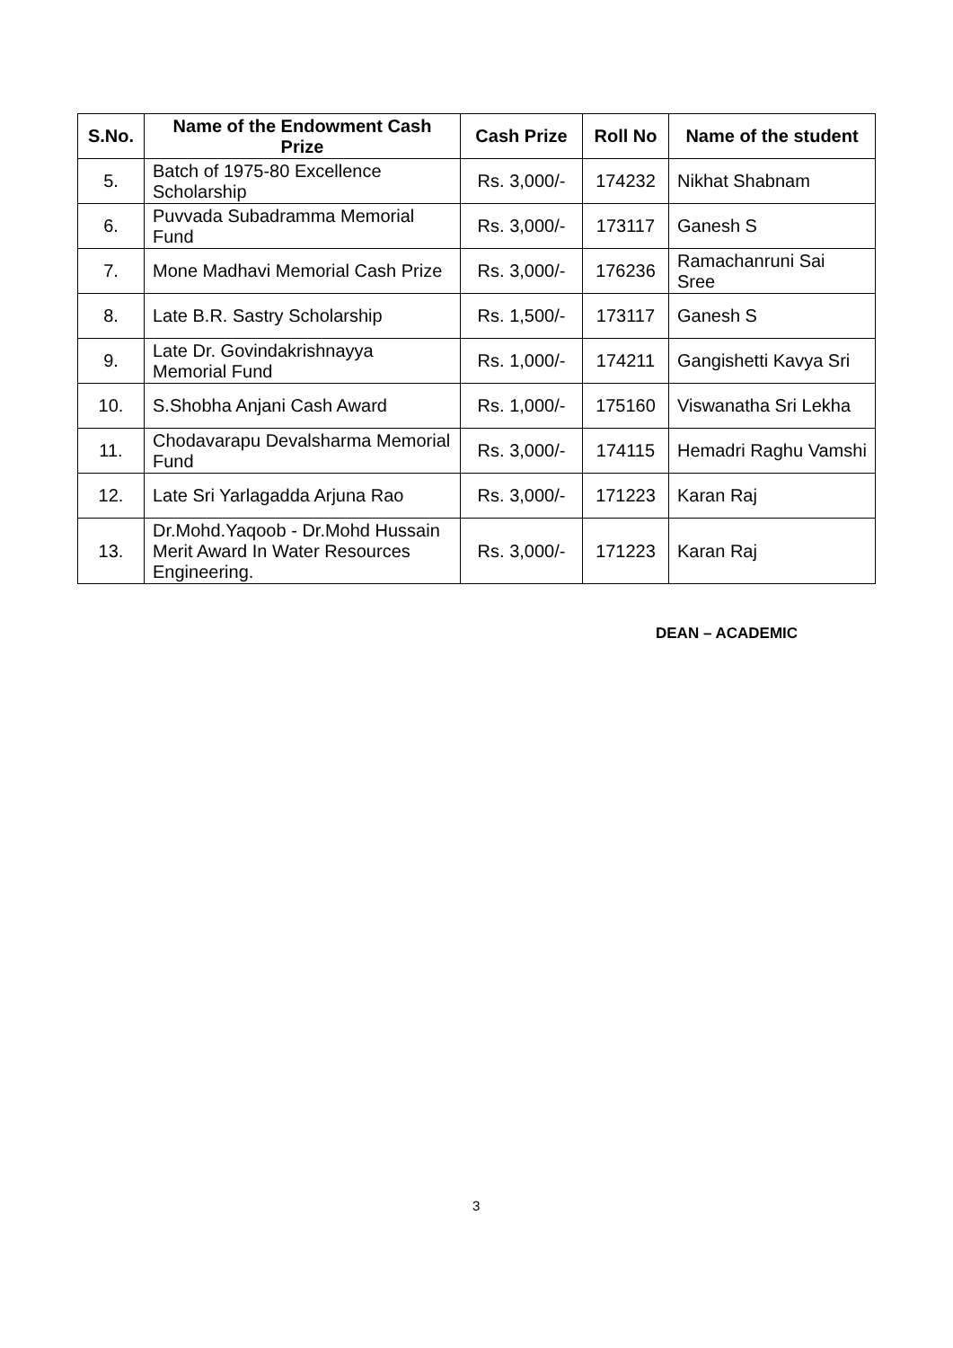| S.No. | Name of the Endowment Cash Prize | Cash Prize | Roll No | Name of the student |
| --- | --- | --- | --- | --- |
| 5. | Batch of 1975-80 Excellence Scholarship | Rs. 3,000/- | 174232 | Nikhat Shabnam |
| 6. | Puvvada Subadramma Memorial Fund | Rs. 3,000/- | 173117 | Ganesh S |
| 7. | Mone Madhavi Memorial Cash Prize | Rs. 3,000/- | 176236 | Ramachanruni Sai Sree |
| 8. | Late B.R. Sastry Scholarship | Rs. 1,500/- | 173117 | Ganesh S |
| 9. | Late Dr. Govindakrishnayya Memorial Fund | Rs. 1,000/- | 174211 | Gangishetti Kavya Sri |
| 10. | S.Shobha Anjani Cash Award | Rs. 1,000/- | 175160 | Viswanatha Sri Lekha |
| 11. | Chodavarapu Devalsharma Memorial Fund | Rs. 3,000/- | 174115 | Hemadri Raghu Vamshi |
| 12. | Late Sri Yarlagadda Arjuna Rao | Rs. 3,000/- | 171223 | Karan Raj |
| 13. | Dr.Mohd.Yaqoob - Dr.Mohd Hussain Merit Award In Water Resources Engineering. | Rs. 3,000/- | 171223 | Karan Raj |
DEAN – ACADEMIC
3